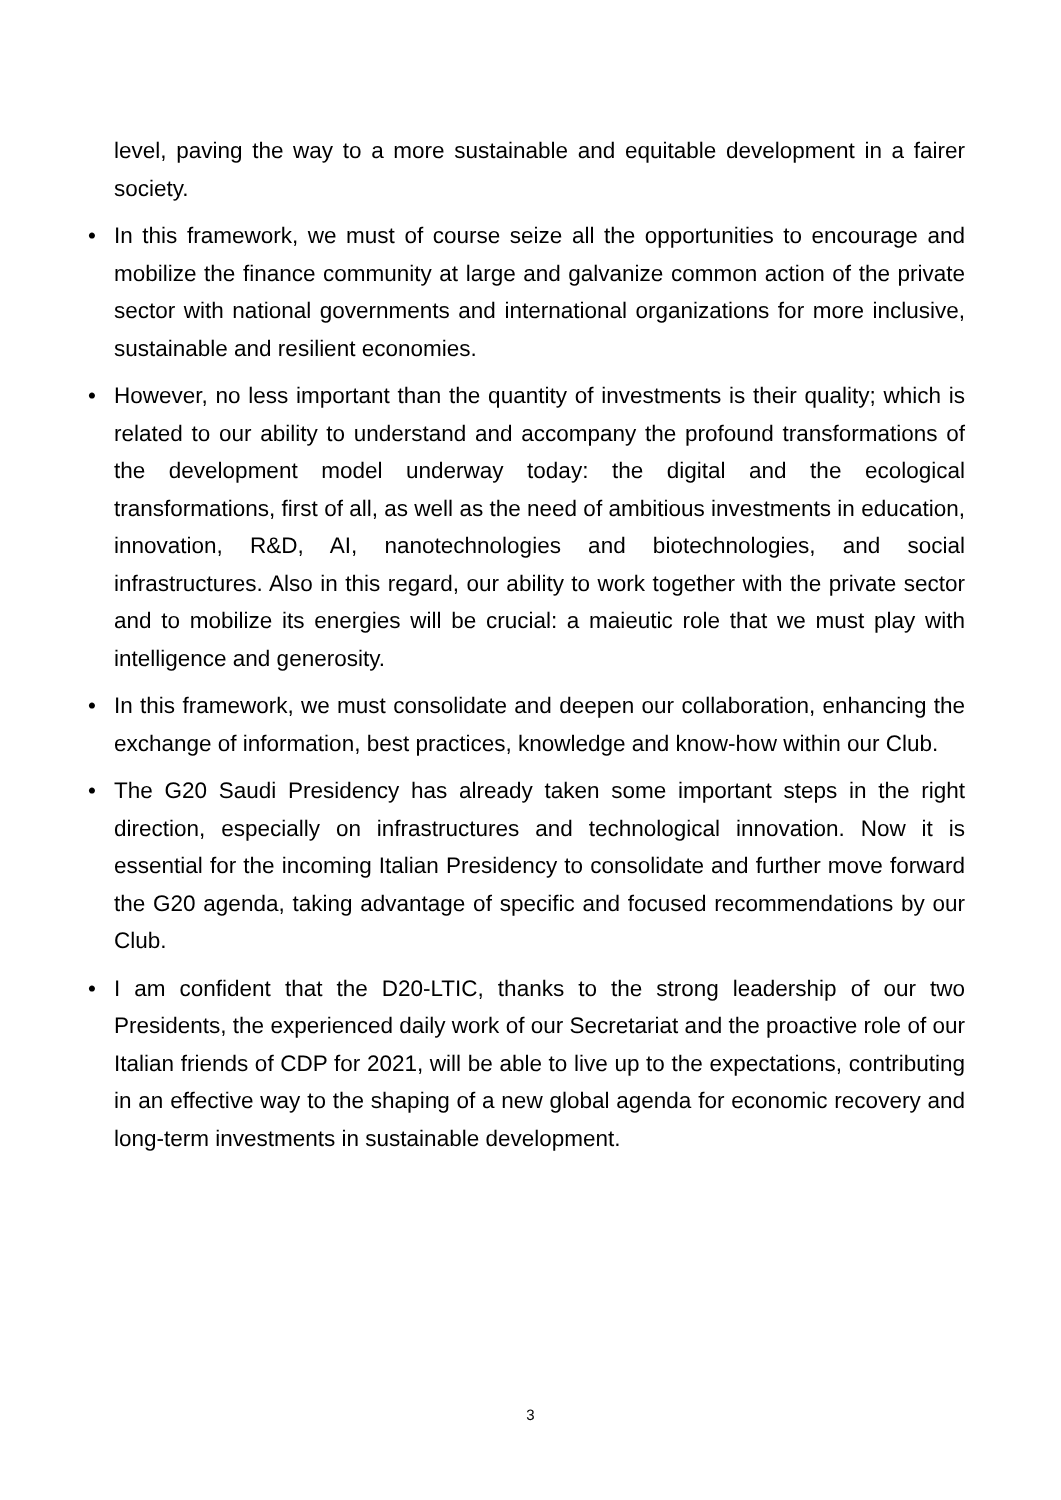level, paving the way to a more sustainable and equitable development in a fairer society.
• In this framework, we must of course seize all the opportunities to encourage and mobilize the finance community at large and galvanize common action of the private sector with national governments and international organizations for more inclusive, sustainable and resilient economies.
• However, no less important than the quantity of investments is their quality; which is related to our ability to understand and accompany the profound transformations of the development model underway today: the digital and the ecological transformations, first of all, as well as the need of ambitious investments in education, innovation, R&D, AI, nanotechnologies and biotechnologies, and social infrastructures. Also in this regard, our ability to work together with the private sector and to mobilize its energies will be crucial: a maieutic role that we must play with intelligence and generosity.
• In this framework, we must consolidate and deepen our collaboration, enhancing the exchange of information, best practices, knowledge and know-how within our Club.
• The G20 Saudi Presidency has already taken some important steps in the right direction, especially on infrastructures and technological innovation. Now it is essential for the incoming Italian Presidency to consolidate and further move forward the G20 agenda, taking advantage of specific and focused recommendations by our Club.
• I am confident that the D20-LTIC, thanks to the strong leadership of our two Presidents, the experienced daily work of our Secretariat and the proactive role of our Italian friends of CDP for 2021, will be able to live up to the expectations, contributing in an effective way to the shaping of a new global agenda for economic recovery and long-term investments in sustainable development.
3